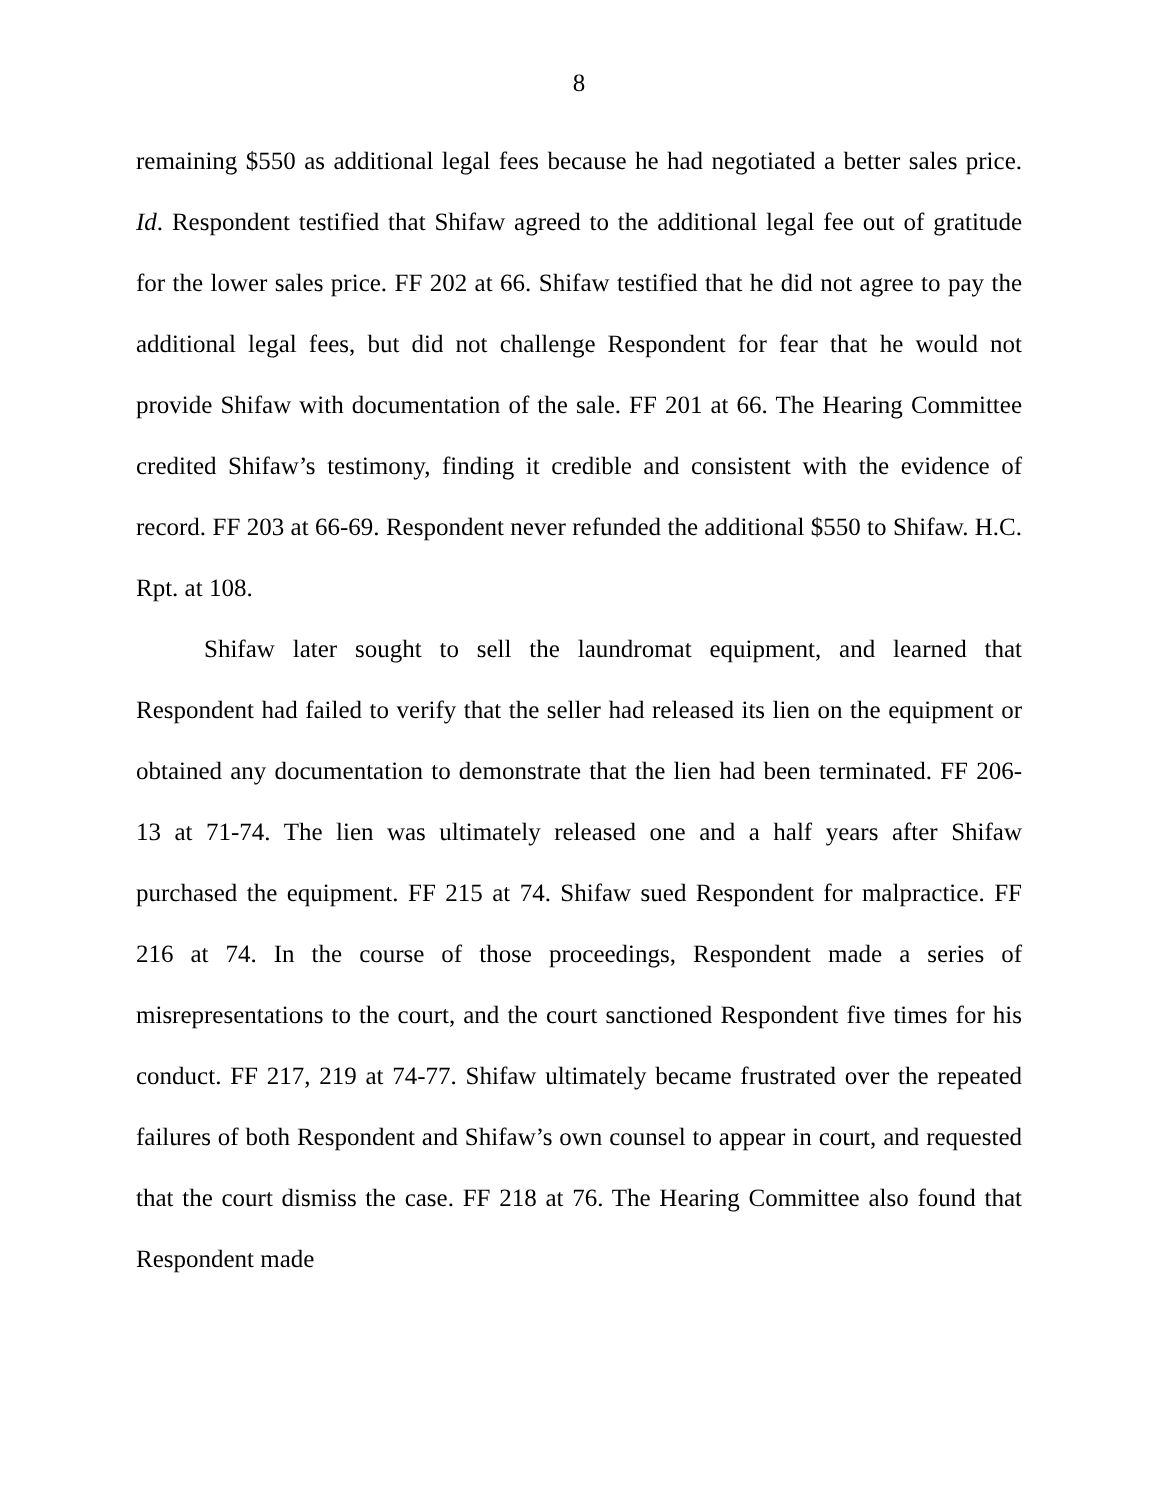8
remaining $550 as additional legal fees because he had negotiated a better sales price. Id. Respondent testified that Shifaw agreed to the additional legal fee out of gratitude for the lower sales price. FF 202 at 66. Shifaw testified that he did not agree to pay the additional legal fees, but did not challenge Respondent for fear that he would not provide Shifaw with documentation of the sale. FF 201 at 66. The Hearing Committee credited Shifaw’s testimony, finding it credible and consistent with the evidence of record. FF 203 at 66-69. Respondent never refunded the additional $550 to Shifaw. H.C. Rpt. at 108.
Shifaw later sought to sell the laundromat equipment, and learned that Respondent had failed to verify that the seller had released its lien on the equipment or obtained any documentation to demonstrate that the lien had been terminated. FF 206-13 at 71-74. The lien was ultimately released one and a half years after Shifaw purchased the equipment. FF 215 at 74. Shifaw sued Respondent for malpractice. FF 216 at 74. In the course of those proceedings, Respondent made a series of misrepresentations to the court, and the court sanctioned Respondent five times for his conduct. FF 217, 219 at 74-77. Shifaw ultimately became frustrated over the repeated failures of both Respondent and Shifaw’s own counsel to appear in court, and requested that the court dismiss the case. FF 218 at 76. The Hearing Committee also found that Respondent made